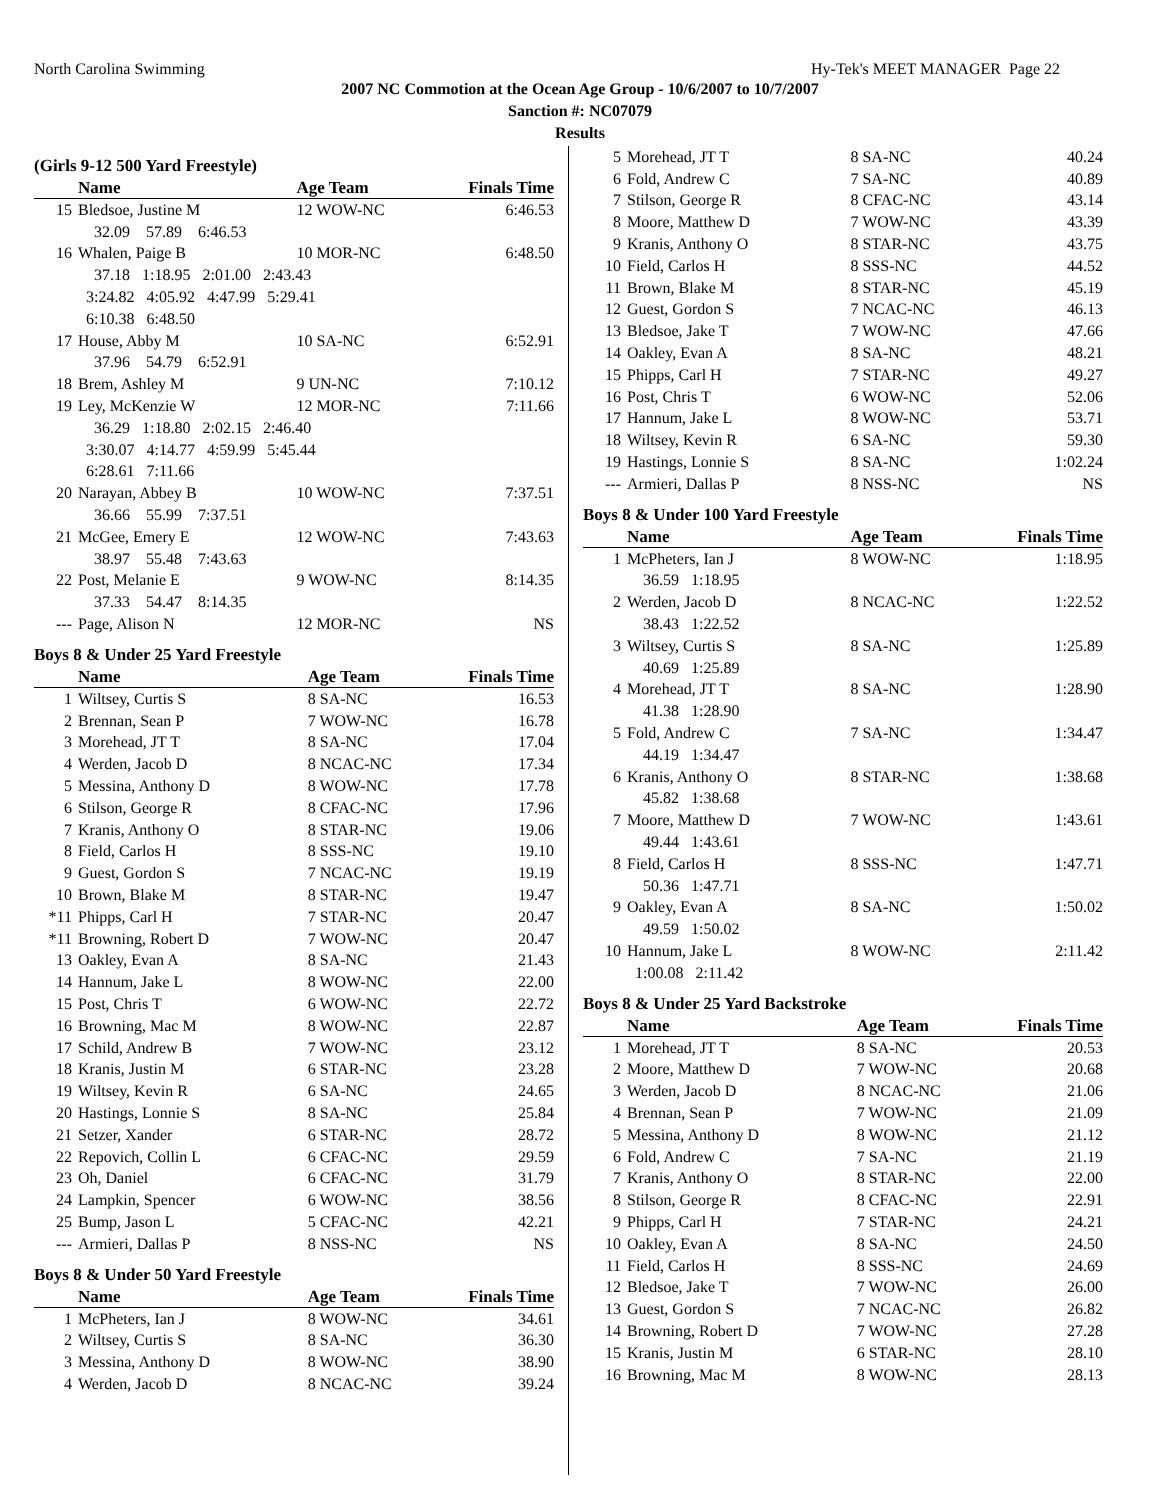North Carolina Swimming Hy-Tek's MEET MANAGER Page 22
2007 NC Commotion at the Ocean Age Group - 10/6/2007 to 10/7/2007
Sanction #: NC07079
Results
(Girls 9-12 500 Yard Freestyle)
| | Name | Age Team | Finals Time | |
| --- | --- | --- | --- | --- |
| 15 | Bledsoe, Justine M | 12 WOW-NC | 6:46.53 | |
| | 32.09 57.89 6:46.53 | | | |
| 16 | Whalen, Paige B | 10 MOR-NC | 6:48.50 | |
| | 37.18 1:18.95 2:01.00 2:43.43 | | | |
| | 3:24.82 4:05.92 4:47.99 5:29.41 | | | |
| | 6:10.38 6:48.50 | | | |
| 17 | House, Abby M | 10 SA-NC | 6:52.91 | |
| | 37.96 54.79 6:52.91 | | | |
| 18 | Brem, Ashley M | 9 UN-NC | 7:10.12 | |
| 19 | Ley, McKenzie W | 12 MOR-NC | 7:11.66 | |
| | 36.29 1:18.80 2:02.15 2:46.40 | | | |
| | 3:30.07 4:14.77 4:59.99 5:45.44 | | | |
| | 6:28.61 7:11.66 | | | |
| 20 | Narayan, Abbey B | 10 WOW-NC | 7:37.51 | |
| | 36.66 55.99 7:37.51 | | | |
| 21 | McGee, Emery E | 12 WOW-NC | 7:43.63 | |
| | 38.97 55.48 7:43.63 | | | |
| 22 | Post, Melanie E | 9 WOW-NC | 8:14.35 | |
| | 37.33 54.47 8:14.35 | | | |
| --- | Page, Alison N | 12 MOR-NC | NS | |
Boys 8 & Under 25 Yard Freestyle
| | Name | Age Team | Finals Time | |
| --- | --- | --- | --- | --- |
| 1 | Wiltsey, Curtis S | 8 SA-NC | 16.53 | |
| 2 | Brennan, Sean P | 7 WOW-NC | 16.78 | |
| 3 | Morehead, JT T | 8 SA-NC | 17.04 | |
| 4 | Werden, Jacob D | 8 NCAC-NC | 17.34 | |
| 5 | Messina, Anthony D | 8 WOW-NC | 17.78 | |
| 6 | Stilson, George R | 8 CFAC-NC | 17.96 | |
| 7 | Kranis, Anthony O | 8 STAR-NC | 19.06 | |
| 8 | Field, Carlos H | 8 SSS-NC | 19.10 | |
| 9 | Guest, Gordon S | 7 NCAC-NC | 19.19 | |
| 10 | Brown, Blake M | 8 STAR-NC | 19.47 | |
| *11 | Phipps, Carl H | 7 STAR-NC | 20.47 | |
| *11 | Browning, Robert D | 7 WOW-NC | 20.47 | |
| 13 | Oakley, Evan A | 8 SA-NC | 21.43 | |
| 14 | Hannum, Jake L | 8 WOW-NC | 22.00 | |
| 15 | Post, Chris T | 6 WOW-NC | 22.72 | |
| 16 | Browning, Mac M | 8 WOW-NC | 22.87 | |
| 17 | Schild, Andrew B | 7 WOW-NC | 23.12 | |
| 18 | Kranis, Justin M | 6 STAR-NC | 23.28 | |
| 19 | Wiltsey, Kevin R | 6 SA-NC | 24.65 | |
| 20 | Hastings, Lonnie S | 8 SA-NC | 25.84 | |
| 21 | Setzer, Xander | 6 STAR-NC | 28.72 | |
| 22 | Repovich, Collin L | 6 CFAC-NC | 29.59 | |
| 23 | Oh, Daniel | 6 CFAC-NC | 31.79 | |
| 24 | Lampkin, Spencer | 6 WOW-NC | 38.56 | |
| 25 | Bump, Jason L | 5 CFAC-NC | 42.21 | |
| --- | Armieri, Dallas P | 8 NSS-NC | NS | |
Boys 8 & Under 50 Yard Freestyle
| | Name | Age Team | Finals Time | |
| --- | --- | --- | --- | --- |
| 1 | McPheters, Ian J | 8 WOW-NC | 34.61 | |
| 2 | Wiltsey, Curtis S | 8 SA-NC | 36.30 | |
| 3 | Messina, Anthony D | 8 WOW-NC | 38.90 | |
| 4 | Werden, Jacob D | 8 NCAC-NC | 39.24 | |
| 5 | Morehead, JT T | 8 SA-NC | 40.24 | |
| 6 | Fold, Andrew C | 7 SA-NC | 40.89 | |
| 7 | Stilson, George R | 8 CFAC-NC | 43.14 | |
| 8 | Moore, Matthew D | 7 WOW-NC | 43.39 | |
| 9 | Kranis, Anthony O | 8 STAR-NC | 43.75 | |
| 10 | Field, Carlos H | 8 SSS-NC | 44.52 | |
| 11 | Brown, Blake M | 8 STAR-NC | 45.19 | |
| 12 | Guest, Gordon S | 7 NCAC-NC | 46.13 | |
| 13 | Bledsoe, Jake T | 7 WOW-NC | 47.66 | |
| 14 | Oakley, Evan A | 8 SA-NC | 48.21 | |
| 15 | Phipps, Carl H | 7 STAR-NC | 49.27 | |
| 16 | Post, Chris T | 6 WOW-NC | 52.06 | |
| 17 | Hannum, Jake L | 8 WOW-NC | 53.71 | |
| 18 | Wiltsey, Kevin R | 6 SA-NC | 59.30 | |
| 19 | Hastings, Lonnie S | 8 SA-NC | 1:02.24 | |
| --- | Armieri, Dallas P | 8 NSS-NC | NS | |
Boys 8 & Under 100 Yard Freestyle
| | Name | Age Team | Finals Time | |
| --- | --- | --- | --- | --- |
| 1 | McPheters, Ian J | 8 WOW-NC | 1:18.95 | |
| | 36.59 1:18.95 | | | |
| 2 | Werden, Jacob D | 8 NCAC-NC | 1:22.52 | |
| | 38.43 1:22.52 | | | |
| 3 | Wiltsey, Curtis S | 8 SA-NC | 1:25.89 | |
| | 40.69 1:25.89 | | | |
| 4 | Morehead, JT T | 8 SA-NC | 1:28.90 | |
| | 41.38 1:28.90 | | | |
| 5 | Fold, Andrew C | 7 SA-NC | 1:34.47 | |
| | 44.19 1:34.47 | | | |
| 6 | Kranis, Anthony O | 8 STAR-NC | 1:38.68 | |
| | 45.82 1:38.68 | | | |
| 7 | Moore, Matthew D | 7 WOW-NC | 1:43.61 | |
| | 49.44 1:43.61 | | | |
| 8 | Field, Carlos H | 8 SSS-NC | 1:47.71 | |
| | 50.36 1:47.71 | | | |
| 9 | Oakley, Evan A | 8 SA-NC | 1:50.02 | |
| | 49.59 1:50.02 | | | |
| 10 | Hannum, Jake L | 8 WOW-NC | 2:11.42 | |
| | 1:00.08 2:11.42 | | | |
Boys 8 & Under 25 Yard Backstroke
| | Name | Age Team | Finals Time | |
| --- | --- | --- | --- | --- |
| 1 | Morehead, JT T | 8 SA-NC | 20.53 | |
| 2 | Moore, Matthew D | 7 WOW-NC | 20.68 | |
| 3 | Werden, Jacob D | 8 NCAC-NC | 21.06 | |
| 4 | Brennan, Sean P | 7 WOW-NC | 21.09 | |
| 5 | Messina, Anthony D | 8 WOW-NC | 21.12 | |
| 6 | Fold, Andrew C | 7 SA-NC | 21.19 | |
| 7 | Kranis, Anthony O | 8 STAR-NC | 22.00 | |
| 8 | Stilson, George R | 8 CFAC-NC | 22.91 | |
| 9 | Phipps, Carl H | 7 STAR-NC | 24.21 | |
| 10 | Oakley, Evan A | 8 SA-NC | 24.50 | |
| 11 | Field, Carlos H | 8 SSS-NC | 24.69 | |
| 12 | Bledsoe, Jake T | 7 WOW-NC | 26.00 | |
| 13 | Guest, Gordon S | 7 NCAC-NC | 26.82 | |
| 14 | Browning, Robert D | 7 WOW-NC | 27.28 | |
| 15 | Kranis, Justin M | 6 STAR-NC | 28.10 | |
| 16 | Browning, Mac M | 8 WOW-NC | 28.13 | |